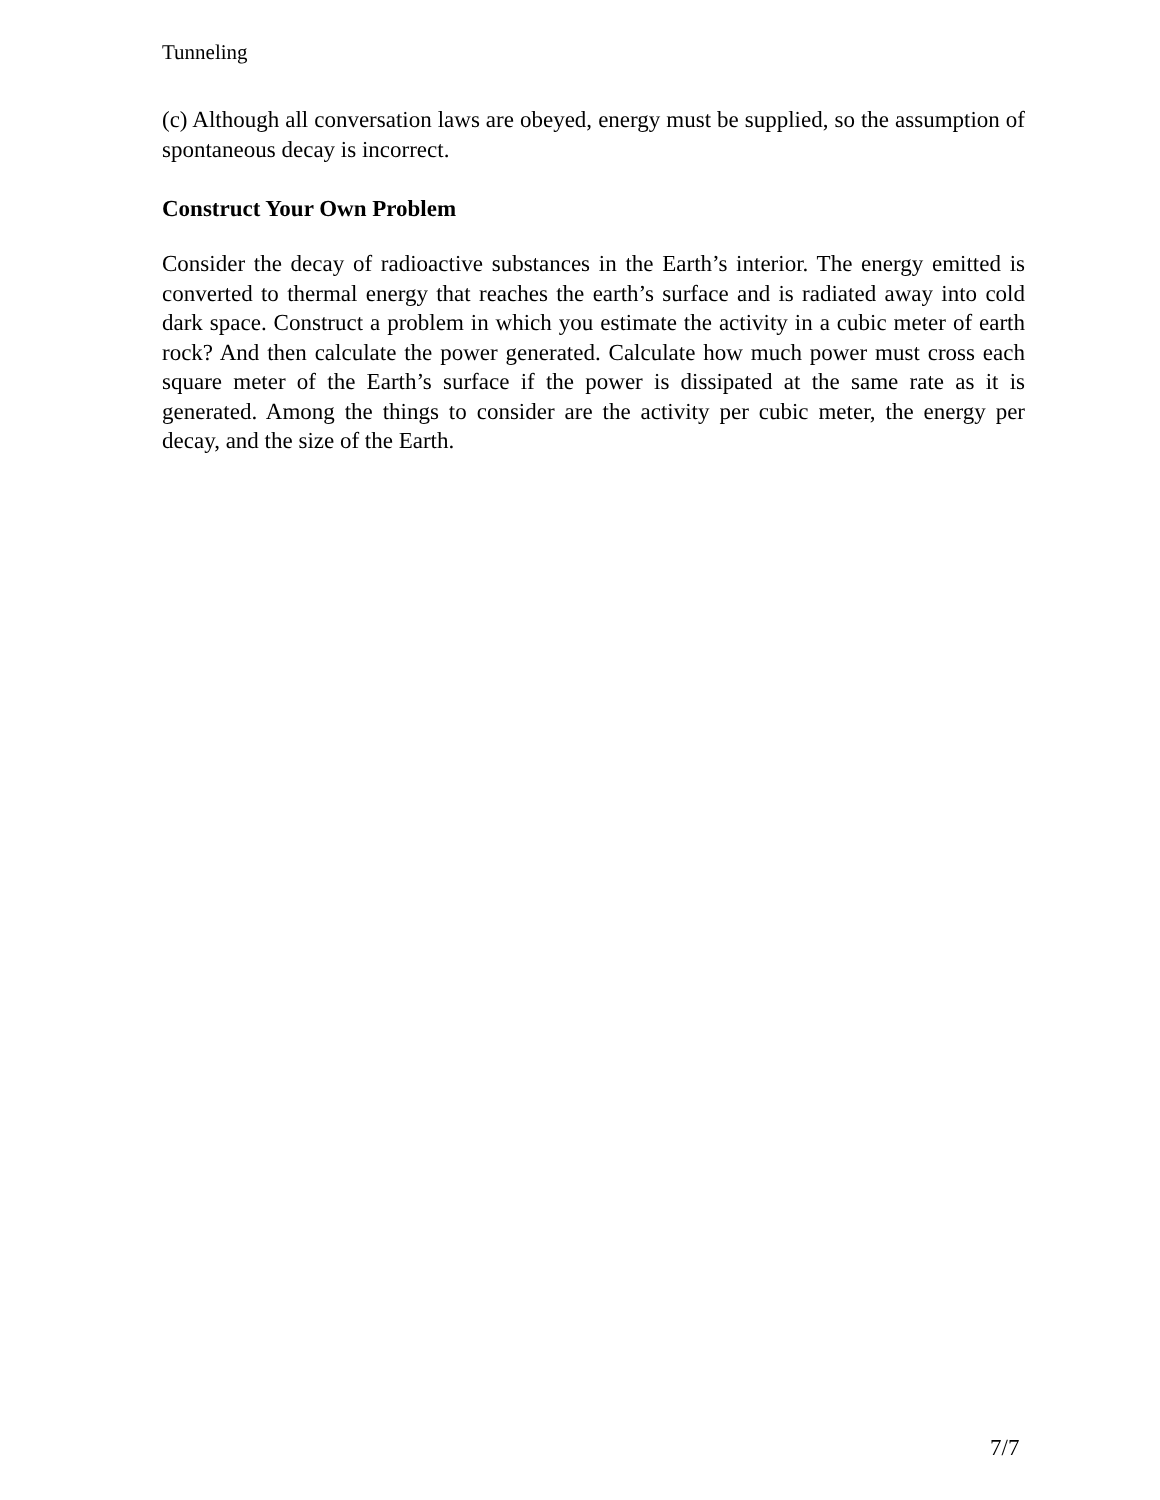Tunneling
(c) Although all conversation laws are obeyed, energy must be supplied, so the assumption of spontaneous decay is incorrect.
Construct Your Own Problem
Consider the decay of radioactive substances in the Earth’s interior. The energy emitted is converted to thermal energy that reaches the earth’s surface and is radiated away into cold dark space. Construct a problem in which you estimate the activity in a cubic meter of earth rock? And then calculate the power generated. Calculate how much power must cross each square meter of the Earth’s surface if the power is dissipated at the same rate as it is generated. Among the things to consider are the activity per cubic meter, the energy per decay, and the size of the Earth.
7/7